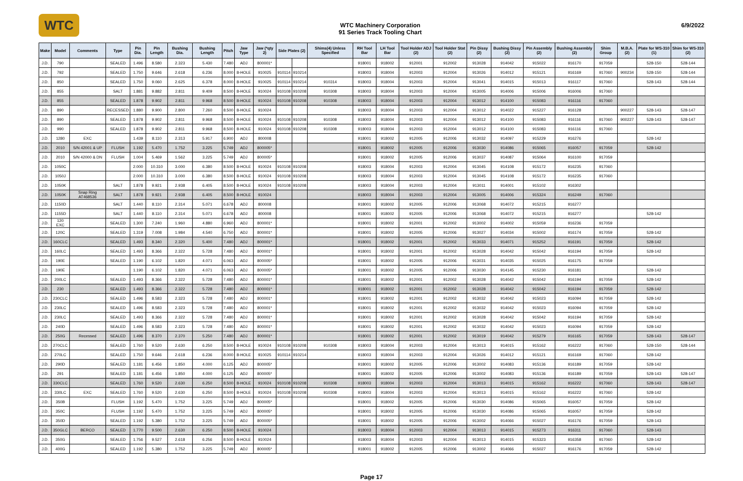WTC
WTC Machinery Corporation
91 Series Track Tooling Chart
6/9/2022
| Make | Model | Comments | Type | Pin Dia. | Pin Length | Bushing Dia. | Bushing Length | Pitch | Jaw Type | Jaw (*qty 2) | Side Plates (2) | | Shims(4) Unless Specified | RH Tool Bar | LH Tool Bar | Tool Holder ADJ (2) | Tool Holder Stat (2) | Pin Dissy (2) | Bushing Dissy (2) | Pin Assembly (2) | Bushing Assembly (2) | Shim Group | M.B.A. (2) | Plate for WS-310 (1) | Shim for WS-310 (2) |
| --- | --- | --- | --- | --- | --- | --- | --- | --- | --- | --- | --- | --- | --- | --- | --- | --- | --- | --- | --- | --- | --- | --- | --- | --- | --- |
| J.D. | 790 | | SEALED | 1.496 | 8.580 | 2.323 | 5.430 | 7.480 | ADJ | 800001* | | | | 918001 | 918002 | 912001 | 912002 | 913028 | 914042 | 915022 | 916170 | 917059 | | 528-150 | 528-144 |
| J.D. | 792 | | SEALED | 1.750 | 9.646 | 2.618 | 6.236 | 8.000 | 8-HOLE | 910025 | 910114 | 910214 | | 918003 | 918004 | 912003 | 912004 | 913026 | 914012 | 915121 | 916169 | 917060 | 900234 | 528-150 | 528-144 |
| J.D. | 850 | | SEALED | 1.750 | 9.060 | 2.625 | 6.378 | 8.000 | 8-HOLE | 910025 | 910114 | 910214 | 910314 | 918003 | 918004 | 912003 | 912004 | 913041 | 914015 | 915013 | 916117 | 917060 | | 528-143 | 528-144 |
| J.D. | 855 | | SALT | 1.881 | 9.882 | 2.811 | 9.409 | 8.500 | 8-HOLE | 910024 | 910108 | 910208 | 910308 | 918003 | 918004 | 912003 | 912004 | 913005 | 914006 | 915006 | 916006 | 917060 | | | |
| J.D. | 855 | | SEALED | 1.878 | 9.902 | 2.811 | 9.968 | 8.500 | 8-HOLE | 910024 | 910108 | 910208 | 910308 | 918003 | 918004 | 912003 | 912004 | 913012 | 914100 | 915083 | 916116 | 917060 | | | |
| J.D. | 890 | | RECESSED | 1.880 | 9.900 | 2.800 | 7.260 | 8.500 | 8-HOLE | 910024 | | | | 918003 | 918004 | 912003 | 912004 | 913012 | 914022 | 915227 | 916128 | | 900227 | 528-143 | 528-147 |
| J.D. | 890 | | SEALED | 1.878 | 9.902 | 2.811 | 9.968 | 8.500 | 8-HOLE | 910024 | 910108 | 910208 | 910308 | 918003 | 918004 | 912003 | 912004 | 913012 | 914100 | 915083 | 916116 | 917060 | 900227 | 528-143 | 528-147 |
| J.D. | 990 | | SEALED | 1.878 | 9.902 | 2.811 | 9.968 | 8.500 | 8-HOLE | 910024 | 910108 | 910208 | 910308 | 918003 | 918004 | 912003 | 912004 | 913012 | 914100 | 915083 | 916116 | 917060 | | | |
| J.D. | 1280 | EXC | | 1.439 | 8.110 | 2.313 | 5.917 | 6.900 | ADJ | 800008 | | | | 918001 | 918002 | 912005 | 912006 | 913032 | 914097 | 915229 | 916276 | | | 528-142 | |
| J.D. | 2010 | S/N 42001 & UP | FLUSH | 1.192 | 5.470 | 1.752 | 3.225 | 5.749 | ADJ | 800005* | | | | 918001 | 918002 | 912005 | 912006 | 913030 | 914086 | 915065 | 916057 | 917059 | | 528-142 | |
| J.D. | 2010 | S/N 42000 & DN | FLUSH | 1.004 | 5.469 | 1.562 | 3.225 | 5.749 | ADJ | 800005* | | | | 918001 | 918002 | 912005 | 912006 | 913037 | 914087 | 915064 | 916100 | 917059 | | | |
| J.D. | 1050C | | | 2.000 | 10.310 | 3.000 | 6.380 | 8.500 | 8-HOLE | 910024 | 910108 | 910208 | | 918003 | 918004 | 912003 | 912004 | 913045 | 914108 | 915172 | 916235 | 917060 | | | |
| J.D. | 1050J | | | 2.000 | 10.310 | 3.000 | 6.380 | 8.500 | 8-HOLE | 910024 | 910108 | 910208 | | 918003 | 918004 | 912003 | 912004 | 913045 | 914108 | 915172 | 916235 | 917060 | | | |
| J.D. | 1050K | | SALT | 1.878 | 9.921 | 2.938 | 6.405 | 8.500 | 8-HOLE | 910024 | 910108 | 910208 | | 918003 | 918004 | 912003 | 912004 | 913011 | 914001 | 915102 | 916302 | | | | |
| J.D. | 1050K | Snap Ring AT468536 | SALT | 1.878 | 9.921 | 2.938 | 6.405 | 8.500 | 8-HOLE | 910024 | | | | 918003 | 918004 | 912003 | 912004 | 913005 | 914006 | 915324 | 916249 | 917060 | | | |
| J.D. | 1150D | | SALT | 1.440 | 8.110 | 2.314 | 5.071 | 6.678 | ADJ | 800008 | | | | 918001 | 918002 | 912005 | 912006 | 913068 | 914072 | 915215 | 916277 | | | | |
| J.D. | 1155D | | SALT | 1.440 | 8.110 | 2.314 | 5.071 | 6.678 | ADJ | 800008 | | | | 918001 | 918002 | 912005 | 912006 | 913068 | 914072 | 915215 | 916277 | | | 528-142 | |
| J.D. | 120 EXC | | SEALED | 1.300 | 7.240 | 1.960 | 4.880 | 6.960 | ADJ | 800001* | | | | 918001 | 918002 | 912001 | 912002 | 913002 | 914002 | 915059 | 916236 | 917059 | | | |
| J.D. | 120C | | SEALED | 1.319 | 7.008 | 1.984 | 4.540 | 6.750 | ADJ | 800001* | | | | 918001 | 918002 | 912005 | 912006 | 913027 | 914034 | 915002 | 916174 | 917059 | | 528-142 | |
| J.D. | 160CLC | | SEALED | 1.493 | 8.340 | 2.320 | 5.400 | 7.480 | ADJ | 800001* | | | | 918001 | 918002 | 912001 | 912002 | 913033 | 914071 | 915252 | 916191 | 917059 | | 528-142 | |
| J.D. | 160LC | | SEALED | 1.493 | 8.366 | 2.322 | 5.728 | 7.480 | ADJ | 800001* | | | | 918001 | 918002 | 912001 | 912002 | 913028 | 914042 | 915042 | 916194 | 917059 | | 528-142 | |
| J.D. | 190E | | SEALED | 1.190 | 6.102 | 1.820 | 4.071 | 6.063 | ADJ | 800005* | | | | 918001 | 918002 | 912005 | 912006 | 913031 | 914035 | 915025 | 916175 | 917059 | | | |
| J.D. | 190E | | | 1.190 | 6.102 | 1.820 | 4.071 | 6.063 | ADJ | 800005* | | | | 918001 | 918002 | 912005 | 912006 | 913030 | 914145 | 915230 | 916181 | | | 528-142 | |
| J.D. | 200LC | | SEALED | 1.493 | 8.366 | 2.322 | 5.728 | 7.480 | ADJ | 800001* | | | | 918001 | 918002 | 912001 | 912002 | 913028 | 914042 | 915042 | 916194 | 917059 | | 528-142 | |
| J.D. | 230 | | SEALED | 1.493 | 8.366 | 2.322 | 5.728 | 7.480 | ADJ | 800001* | | | | 918001 | 918002 | 912001 | 912002 | 913028 | 914042 | 915042 | 916194 | 917059 | | 528-142 | |
| J.D. | 230CLC | | SEALED | 1.496 | 8.583 | 2.323 | 5.728 | 7.480 | ADJ | 800001* | | | | 918001 | 918002 | 912001 | 912002 | 913032 | 914042 | 915023 | 916094 | 917059 | | 528-142 | |
| J.D. | 230LC | | SEALED | 1.496 | 8.583 | 2.323 | 5.728 | 7.480 | ADJ | 800001* | | | | 918001 | 918002 | 912001 | 912002 | 913032 | 914042 | 915023 | 916094 | 917059 | | 528-142 | |
| J.D. | 230LC | | SEALED | 1.493 | 8.366 | 2.322 | 5.728 | 7.480 | ADJ | 800001* | | | | 918001 | 918002 | 912001 | 912002 | 913028 | 914042 | 915042 | 916194 | 917059 | | 528-142 | |
| J.D. | 240D | | SEALED | 1.496 | 8.583 | 2.323 | 5.728 | 7.480 | ADJ | 800001* | | | | 918001 | 918002 | 912001 | 912002 | 913032 | 914042 | 915023 | 916094 | 917059 | | 528-142 | |
| J.D. | 250G | Recessed | SEALED | 1.496 | 8.370 | 2.370 | 5.250 | 7.480 | ADJ | 800001* | | | | 918001 | 918002 | 912001 | 912002 | 913019 | 914042 | 915279 | 916165 | 917059 | | 528-143 | 528-147 |
| J.D. | 270CLC | | SEALED | 1.760 | 9.520 | 2.630 | 6.250 | 8.500 | 8-HOLE | 910024 | 910108 | 910208 | 910308 | 918003 | 918004 | 912003 | 912004 | 913013 | 914015 | 915162 | 916222 | 917060 | | 528-150 | 528-144 |
| J.D. | 270LC | | SEALED | 1.750 | 9.646 | 2.618 | 6.236 | 8.000 | 8-HOLE | 910025 | 910114 | 910214 | | 918003 | 918004 | 912003 | 912004 | 913026 | 914012 | 915121 | 916169 | 917060 | | 528-142 | |
| J.D. | 290D | | SEALED | 1.181 | 6.456 | 1.850 | 4.000 | 6.125 | ADJ | 800005* | | | | 918001 | 918002 | 912005 | 912006 | 913002 | 914083 | 915136 | 916189 | 917059 | | 528-142 | |
| J.D. | 291 | | SEALED | 1.181 | 6.456 | 1.850 | 4.000 | 6.125 | ADJ | 800005* | | | | 918001 | 918002 | 912005 | 912006 | 913002 | 914083 | 915136 | 916189 | 917059 | | 528-143 | 528-147 |
| J.D. | 330CLC | | SEALED | 1.760 | 9.520 | 2.630 | 6.250 | 8.500 | 8-HOLE | 910024 | 910108 | 910208 | 910308 | 918003 | 918004 | 912003 | 912004 | 913013 | 914015 | 915162 | 916222 | 917060 | | 528-143 | 528-147 |
| J.D. | 330LC | EXC | SEALED | 1.760 | 9.520 | 2.630 | 6.250 | 8.500 | 8-HOLE | 910024 | 910108 | 910208 | 910308 | 918003 | 918004 | 912003 | 912004 | 913013 | 914015 | 915162 | 916222 | 917060 | | 528-142 | |
| J.D. | 350B | | FLUSH | 1.192 | 5.470 | 1.752 | 3.225 | 5.749 | ADJ | 800005* | | | | 918001 | 918002 | 912005 | 912006 | 913030 | 914086 | 915065 | 916057 | 917059 | | 528-142 | |
| J.D. | 350C | | FLUSH | 1.192 | 5.470 | 1.752 | 3.225 | 5.749 | ADJ | 800005* | | | | 918001 | 918002 | 912005 | 912006 | 913030 | 914086 | 915065 | 916057 | 917059 | | 528-142 | |
| J.D. | 350D | | SEALED | 1.192 | 5.380 | 1.752 | 3.225 | 5.749 | ADJ | 800005* | | | | 918001 | 918002 | 912005 | 912006 | 913002 | 914066 | 915027 | 916176 | 917059 | | 528-143 | |
| J.D. | 350GLC | BERCO | SEALED | 1.770 | 9.500 | 2.630 | 6.250 | 8.500 | 8-HOLE | 910024 | | | | 918003 | 918004 | 912003 | 912004 | 913013 | 914015 | 915273 | 916311 | 917060 | | 528-143 | |
| J.D. | 350G | | SEALED | 1.756 | 9.527 | 2.618 | 6.256 | 8.500 | 8-HOLE | 910024 | | | | 918003 | 918004 | 912003 | 912004 | 913013 | 914015 | 915323 | 916358 | 917060 | | 528-142 | |
| J.D. | 400G | | SEALED | 1.192 | 5.380 | 1.752 | 3.225 | 5.749 | ADJ | 800005* | | | | 918001 | 918002 | 912005 | 912006 | 913002 | 914066 | 915027 | 916176 | 917059 | | 528-142 | |
Page 17